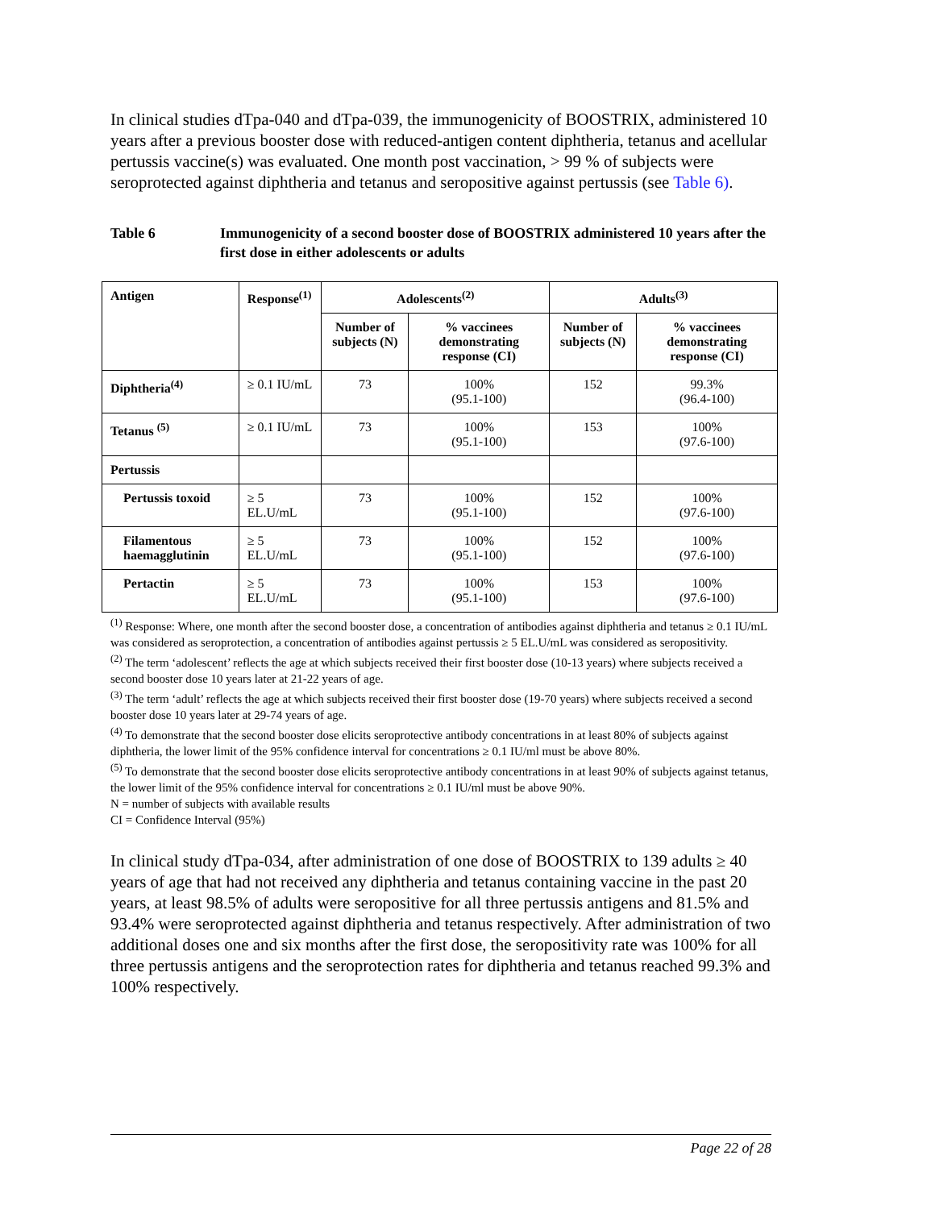In clinical studies dTpa-040 and dTpa-039, the immunogenicity of BOOSTRIX, administered 10 years after a previous booster dose with reduced-antigen content diphtheria, tetanus and acellular pertussis vaccine(s) was evaluated. One month post vaccination, > 99 % of subjects were seroprotected against diphtheria and tetanus and seropositive against pertussis (see Table 6).
Table 6 Immunogenicity of a second booster dose of BOOSTRIX administered 10 years after the first dose in either adolescents or adults
| Antigen | Response<sup>(1)</sup> | Adolescents<sup>(2)</sup> | | Adults<sup>(3)</sup> | |
| --- | --- | --- | --- | --- | --- |
| | | Number of subjects (N) | % vaccinees demonstrating response (CI) | Number of subjects (N) | % vaccinees demonstrating response (CI) |
| Diphtheria<sup>(4)</sup> | ≥ 0.1 IU/mL | 73 | 100% (95.1-100) | 152 | 99.3% (96.4-100) |
| Tetanus <sup>(5)</sup> | ≥ 0.1 IU/mL | 73 | 100% (95.1-100) | 153 | 100% (97.6-100) |
| Pertussis | | | | | |
| Pertussis toxoid | ≥ 5 EL.U/mL | 73 | 100% (95.1-100) | 152 | 100% (97.6-100) |
| Filamentous haemagglutinin | ≥ 5 EL.U/mL | 73 | 100% (95.1-100) | 152 | 100% (97.6-100) |
| Pertactin | ≥ 5 EL.U/mL | 73 | 100% (95.1-100) | 153 | 100% (97.6-100) |
<sup>(1)</sup> Response: Where, one month after the second booster dose, a concentration of antibodies against diphtheria and tetanus ≥ 0.1 IU/mL was considered as seroprotection, a concentration of antibodies against pertussis ≥ 5 EL.U/mL was considered as seropositivity.
<sup>(2)</sup> The term ‘adolescent’ reflects the age at which subjects received their first booster dose (10-13 years) where subjects received a second booster dose 10 years later at 21-22 years of age.
<sup>(3)</sup> The term ‘adult’ reflects the age at which subjects received their first booster dose (19-70 years) where subjects received a second booster dose 10 years later at 29-74 years of age.
<sup>(4)</sup> To demonstrate that the second booster dose elicits seroprotective antibody concentrations in at least 80% of subjects against diphtheria, the lower limit of the 95% confidence interval for concentrations ≥ 0.1 IU/ml must be above 80%.
<sup>(5)</sup> To demonstrate that the second booster dose elicits seroprotective antibody concentrations in at least 90% of subjects against tetanus, the lower limit of the 95% confidence interval for concentrations ≥ 0.1 IU/ml must be above 90%.
N = number of subjects with available results
CI = Confidence Interval (95%)
In clinical study dTpa-034, after administration of one dose of BOOSTRIX to 139 adults ≥ 40 years of age that had not received any diphtheria and tetanus containing vaccine in the past 20 years, at least 98.5% of adults were seropositive for all three pertussis antigens and 81.5% and 93.4% were seroprotected against diphtheria and tetanus respectively. After administration of two additional doses one and six months after the first dose, the seropositivity rate was 100% for all three pertussis antigens and the seroprotection rates for diphtheria and tetanus reached 99.3% and 100% respectively.
Page 22 of 28